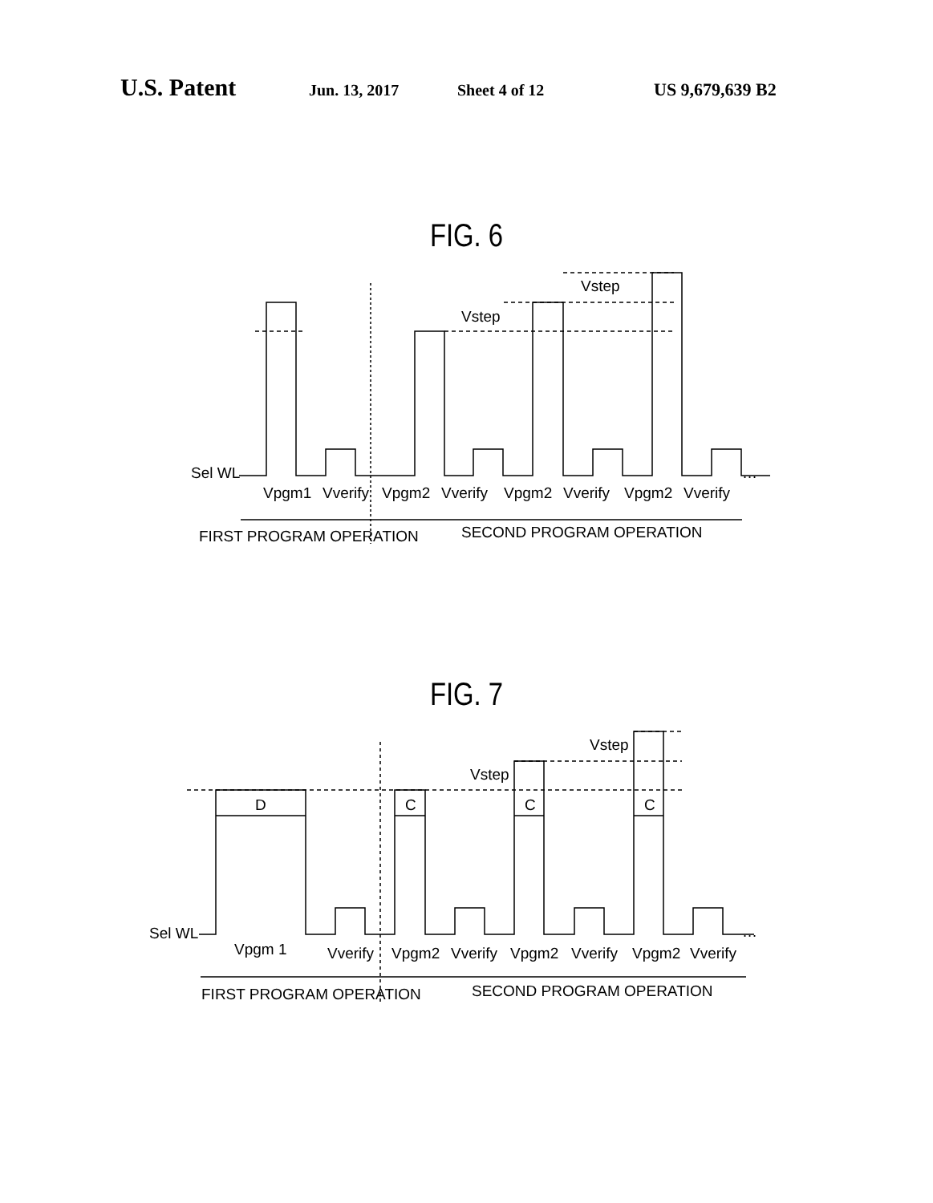U.S. Patent Jun. 13, 2017 Sheet 4 of 12 US 9,679,639 B2
FIG. 6
Sel WL
Vpgm1
Vverify
Vpgm2
Vverify
Vpgm2
Vverify
Vpgm2
Vverify
Vstep
Vstep
FIRST PROGRAM OPERATION
SECOND PROGRAM OPERATION
…
FIG. 7
Sel WL
Vpgm 1
Vverify
Vpgm2
Vverify
Vpgm2
Vverify
Vpgm2
Vverify
D
C
C
C
Vstep
Vstep
FIRST PROGRAM OPERATION
SECOND PROGRAM OPERATION
…